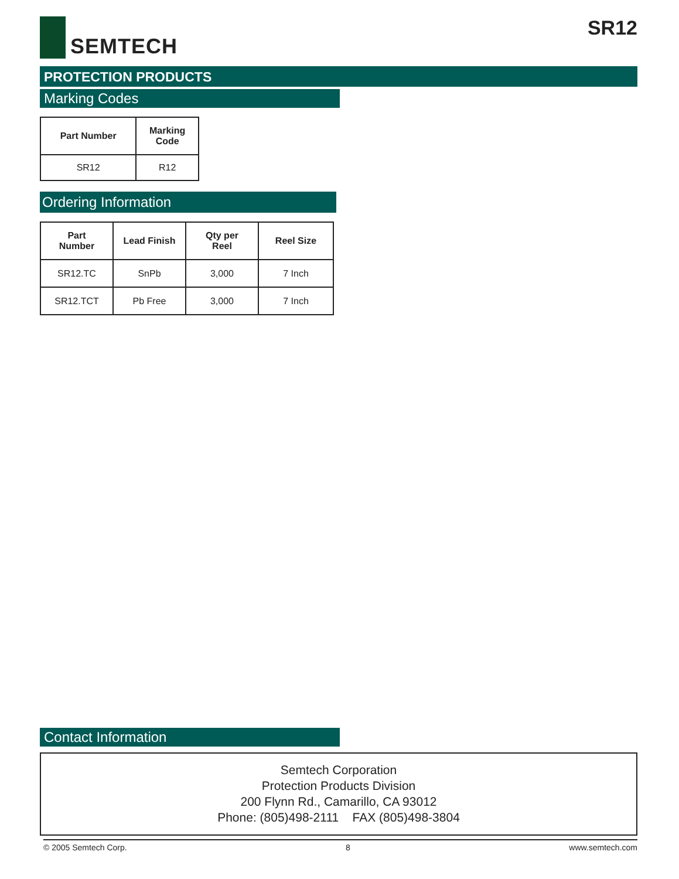SEMTECH SR12
PROTECTION PRODUCTS
Marking Codes
| Part Number | Marking Code |
| --- | --- |
| SR12 | R12 |
Ordering Information
| Part Number | Lead Finish | Qty per Reel | Reel Size |
| --- | --- | --- | --- |
| SR12.TC | SnPb | 3,000 | 7 Inch |
| SR12.TCT | Pb Free | 3,000 | 7 Inch |
Contact Information
Semtech Corporation
Protection Products Division
200 Flynn Rd., Camarillo, CA 93012
Phone: (805)498-2111 FAX (805)498-3804
© 2005 Semtech Corp. 8 www.semtech.com